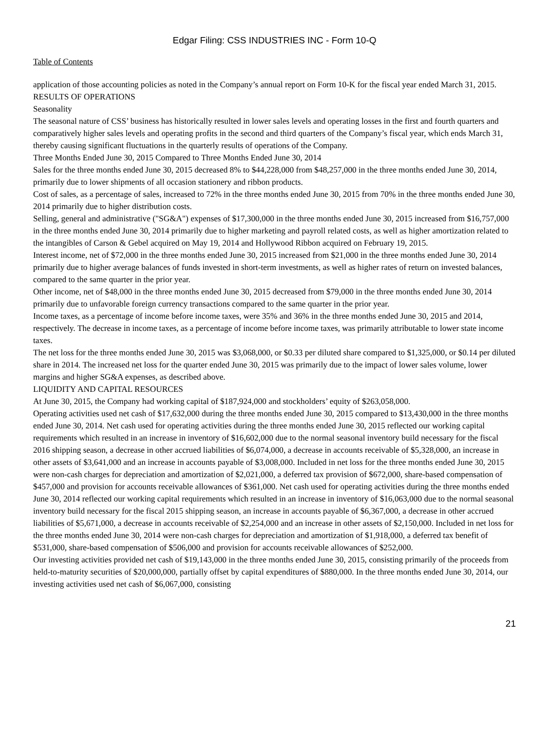Edgar Filing: CSS INDUSTRIES INC - Form 10-Q
Table of Contents
application of those accounting policies as noted in the Company’s annual report on Form 10-K for the fiscal year ended March 31, 2015.
RESULTS OF OPERATIONS
Seasonality
The seasonal nature of CSS’ business has historically resulted in lower sales levels and operating losses in the first and fourth quarters and comparatively higher sales levels and operating profits in the second and third quarters of the Company’s fiscal year, which ends March 31, thereby causing significant fluctuations in the quarterly results of operations of the Company.
Three Months Ended June 30, 2015 Compared to Three Months Ended June 30, 2014
Sales for the three months ended June 30, 2015 decreased 8% to $44,228,000 from $48,257,000 in the three months ended June 30, 2014, primarily due to lower shipments of all occasion stationery and ribbon products.
Cost of sales, as a percentage of sales, increased to 72% in the three months ended June 30, 2015 from 70% in the three months ended June 30, 2014 primarily due to higher distribution costs.
Selling, general and administrative ("SG&A") expenses of $17,300,000 in the three months ended June 30, 2015 increased from $16,757,000 in the three months ended June 30, 2014 primarily due to higher marketing and payroll related costs, as well as higher amortization related to the intangibles of Carson & Gebel acquired on May 19, 2014 and Hollywood Ribbon acquired on February 19, 2015.
Interest income, net of $72,000 in the three months ended June 30, 2015 increased from $21,000 in the three months ended June 30, 2014 primarily due to higher average balances of funds invested in short-term investments, as well as higher rates of return on invested balances, compared to the same quarter in the prior year.
Other income, net of $48,000 in the three months ended June 30, 2015 decreased from $79,000 in the three months ended June 30, 2014 primarily due to unfavorable foreign currency transactions compared to the same quarter in the prior year.
Income taxes, as a percentage of income before income taxes, were 35% and 36% in the three months ended June 30, 2015 and 2014, respectively. The decrease in income taxes, as a percentage of income before income taxes, was primarily attributable to lower state income taxes.
The net loss for the three months ended June 30, 2015 was $3,068,000, or $0.33 per diluted share compared to $1,325,000, or $0.14 per diluted share in 2014. The increased net loss for the quarter ended June 30, 2015 was primarily due to the impact of lower sales volume, lower margins and higher SG&A expenses, as described above.
LIQUIDITY AND CAPITAL RESOURCES
At June 30, 2015, the Company had working capital of $187,924,000 and stockholders’ equity of $263,058,000.
Operating activities used net cash of $17,632,000 during the three months ended June 30, 2015 compared to $13,430,000 in the three months ended June 30, 2014. Net cash used for operating activities during the three months ended June 30, 2015 reflected our working capital requirements which resulted in an increase in inventory of $16,602,000 due to the normal seasonal inventory build necessary for the fiscal 2016 shipping season, a decrease in other accrued liabilities of $6,074,000, a decrease in accounts receivable of $5,328,000, an increase in other assets of $3,641,000 and an increase in accounts payable of $3,008,000. Included in net loss for the three months ended June 30, 2015 were non-cash charges for depreciation and amortization of $2,021,000, a deferred tax provision of $672,000, share-based compensation of $457,000 and provision for accounts receivable allowances of $361,000. Net cash used for operating activities during the three months ended June 30, 2014 reflected our working capital requirements which resulted in an increase in inventory of $16,063,000 due to the normal seasonal inventory build necessary for the fiscal 2015 shipping season, an increase in accounts payable of $6,367,000, a decrease in other accrued liabilities of $5,671,000, a decrease in accounts receivable of $2,254,000 and an increase in other assets of $2,150,000. Included in net loss for the three months ended June 30, 2014 were non-cash charges for depreciation and amortization of $1,918,000, a deferred tax benefit of $531,000, share-based compensation of $506,000 and provision for accounts receivable allowances of $252,000.
Our investing activities provided net cash of $19,143,000 in the three months ended June 30, 2015, consisting primarily of the proceeds from held-to-maturity securities of $20,000,000, partially offset by capital expenditures of $880,000. In the three months ended June 30, 2014, our investing activities used net cash of $6,067,000, consisting
21